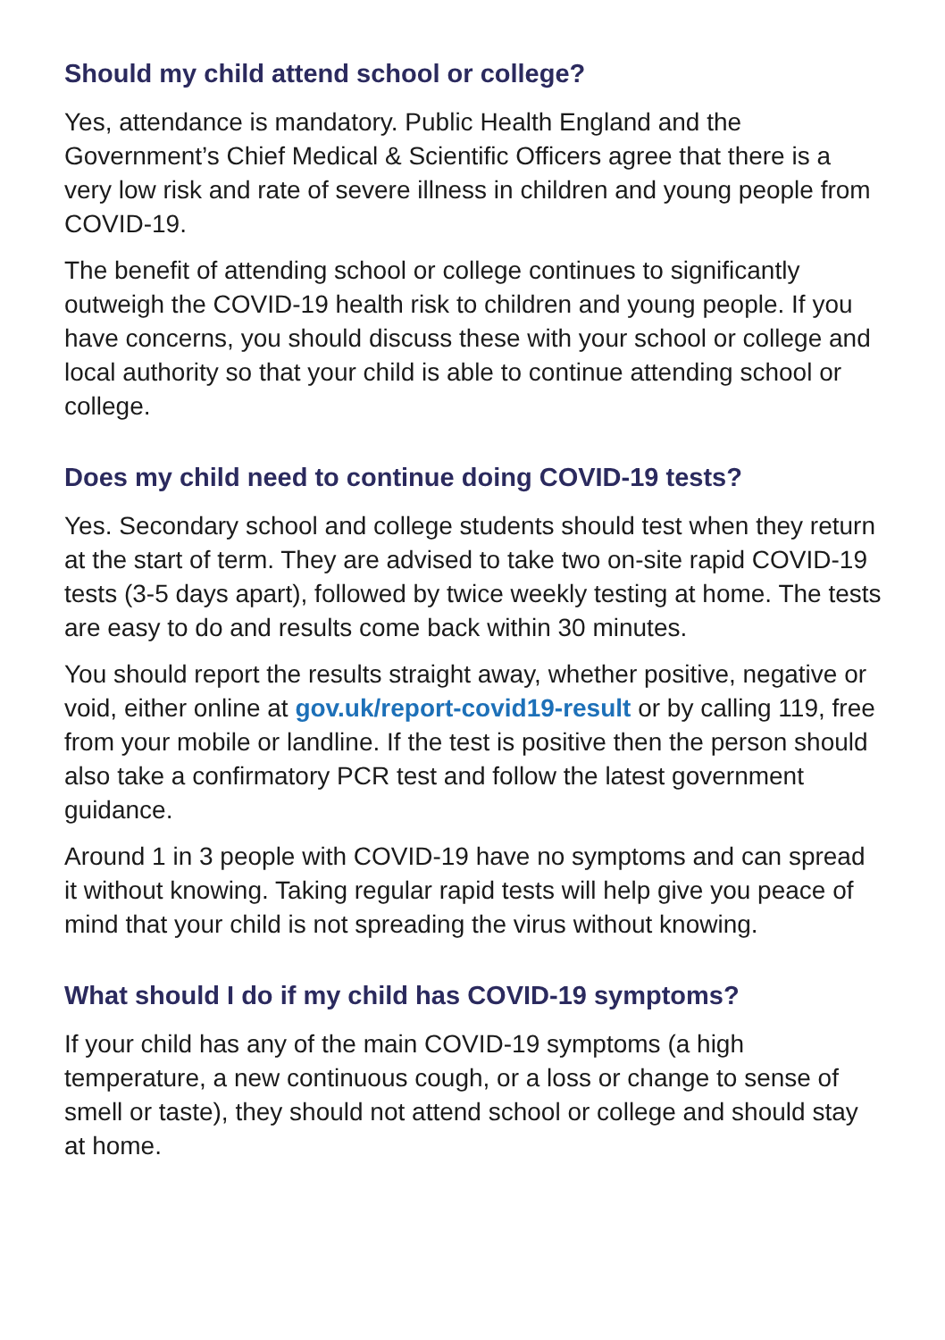Should my child attend school or college?
Yes, attendance is mandatory. Public Health England and the Government’s Chief Medical & Scientific Officers agree that there is a very low risk and rate of severe illness in children and young people from COVID-19.
The benefit of attending school or college continues to significantly outweigh the COVID-19 health risk to children and young people. If you have concerns, you should discuss these with your school or college and local authority so that your child is able to continue attending school or college.
Does my child need to continue doing COVID-19 tests?
Yes. Secondary school and college students should test when they return at the start of term. They are advised to take two on-site rapid COVID-19 tests (3-5 days apart), followed by twice weekly testing at home. The tests are easy to do and results come back within 30 minutes.
You should report the results straight away, whether positive, negative or void, either online at gov.uk/report-covid19-result or by calling 119, free from your mobile or landline. If the test is positive then the person should also take a confirmatory PCR test and follow the latest government guidance.
Around 1 in 3 people with COVID-19 have no symptoms and can spread it without knowing. Taking regular rapid tests will help give you peace of mind that your child is not spreading the virus without knowing.
What should I do if my child has COVID-19 symptoms?
If your child has any of the main COVID-19 symptoms (a high temperature, a new continuous cough, or a loss or change to sense of smell or taste), they should not attend school or college and should stay at home.